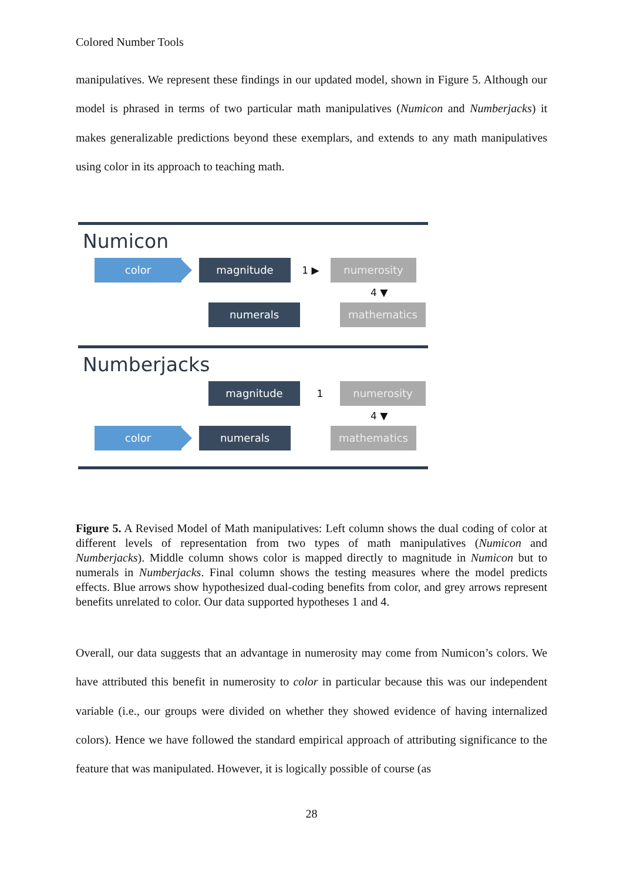Colored Number Tools
manipulatives. We represent these findings in our updated model, shown in Figure 5. Although our model is phrased in terms of two particular math manipulatives (Numicon and Numberjacks) it makes generalizable predictions beyond these exemplars, and extends to any math manipulatives using color in its approach to teaching math.
Numicon
color magnitude
1 ▶
numerosity
4 ▼
numerals mathematics
Numberjacks
magnitude
1
numerosity
4 ▼
color numerals mathematics
Figure 5. A Revised Model of Math manipulatives: Left column shows the dual coding of color at different levels of representation from two types of math manipulatives (Numicon and Numberjacks). Middle column shows color is mapped directly to magnitude in Numicon but to numerals in Numberjacks. Final column shows the testing measures where the model predicts effects. Blue arrows show hypothesized dual-coding benefits from color, and grey arrows represent benefits unrelated to color. Our data supported hypotheses 1 and 4.
Overall, our data suggests that an advantage in numerosity may come from Numicon’s colors. We have attributed this benefit in numerosity to color in particular because this was our independent variable (i.e., our groups were divided on whether they showed evidence of having internalized colors). Hence we have followed the standard empirical approach of attributing significance to the feature that was manipulated. However, it is logically possible of course (as
28